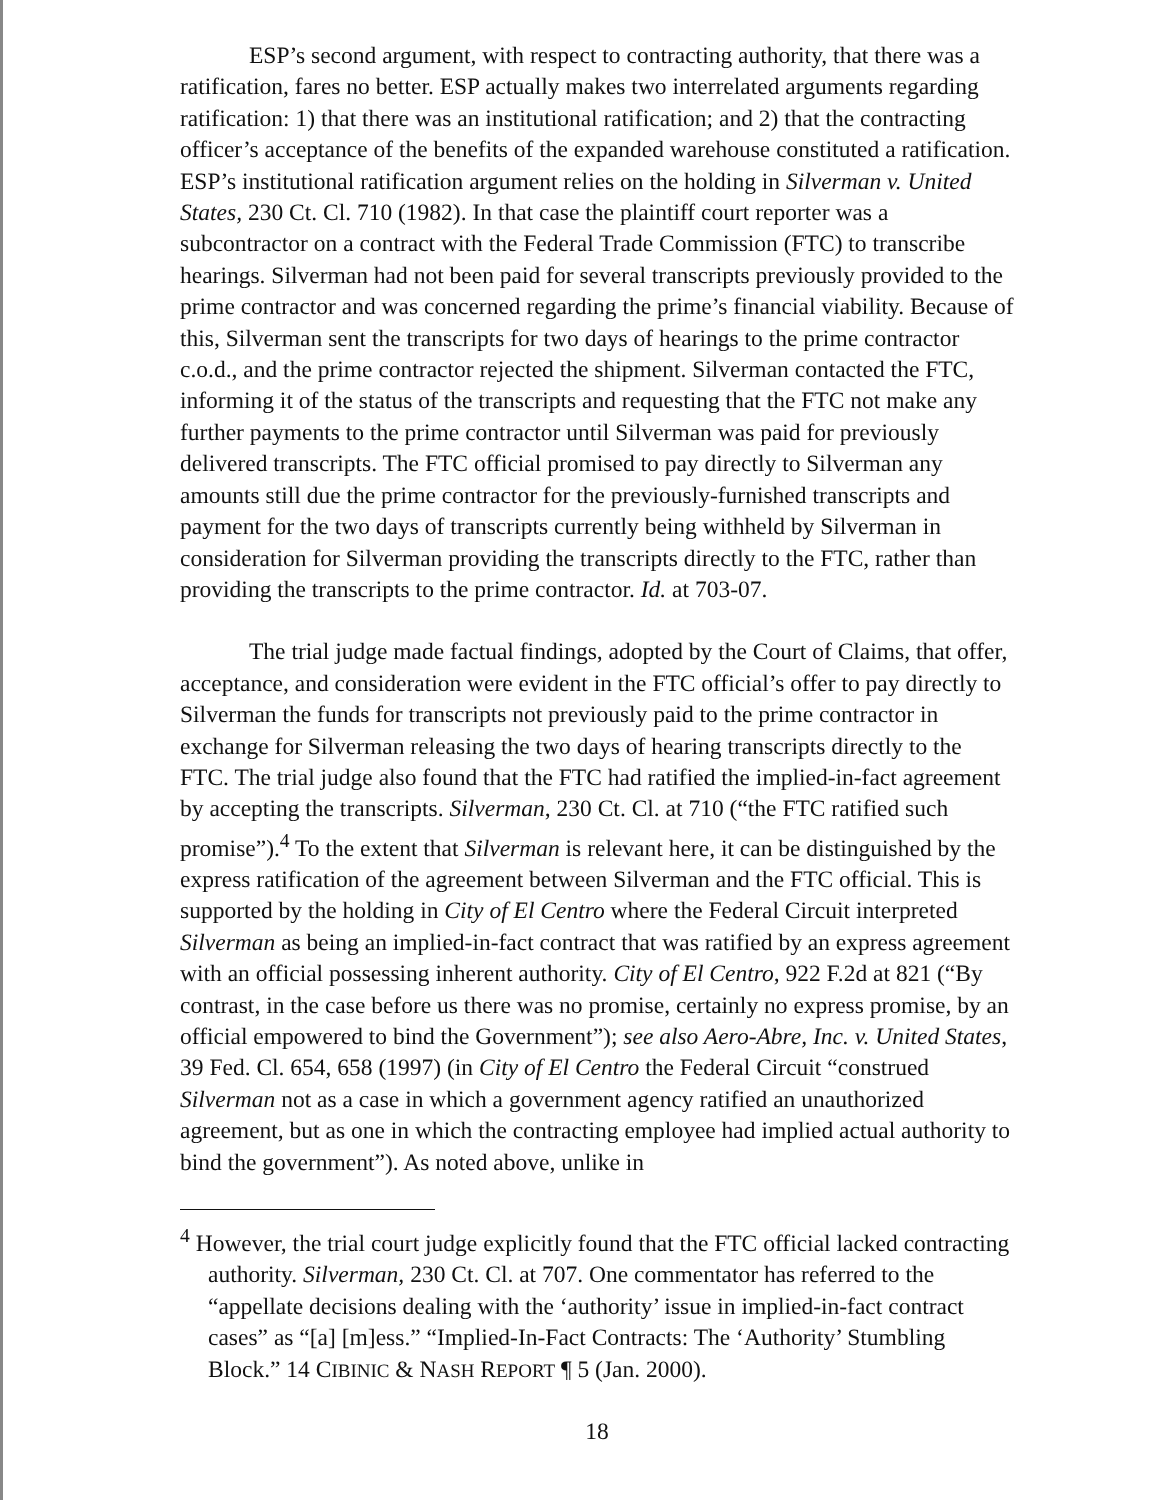ESP’s second argument, with respect to contracting authority, that there was a ratification, fares no better. ESP actually makes two interrelated arguments regarding ratification: 1) that there was an institutional ratification; and 2) that the contracting officer’s acceptance of the benefits of the expanded warehouse constituted a ratification. ESP’s institutional ratification argument relies on the holding in Silverman v. United States, 230 Ct. Cl. 710 (1982). In that case the plaintiff court reporter was a subcontractor on a contract with the Federal Trade Commission (FTC) to transcribe hearings. Silverman had not been paid for several transcripts previously provided to the prime contractor and was concerned regarding the prime’s financial viability. Because of this, Silverman sent the transcripts for two days of hearings to the prime contractor c.o.d., and the prime contractor rejected the shipment. Silverman contacted the FTC, informing it of the status of the transcripts and requesting that the FTC not make any further payments to the prime contractor until Silverman was paid for previously delivered transcripts. The FTC official promised to pay directly to Silverman any amounts still due the prime contractor for the previously-furnished transcripts and payment for the two days of transcripts currently being withheld by Silverman in consideration for Silverman providing the transcripts directly to the FTC, rather than providing the transcripts to the prime contractor. Id. at 703-07.
The trial judge made factual findings, adopted by the Court of Claims, that offer, acceptance, and consideration were evident in the FTC official’s offer to pay directly to Silverman the funds for transcripts not previously paid to the prime contractor in exchange for Silverman releasing the two days of hearing transcripts directly to the FTC. The trial judge also found that the FTC had ratified the implied-in-fact agreement by accepting the transcripts. Silverman, 230 Ct. Cl. at 710 (“the FTC ratified such promise”).<sup>4</sup> To the extent that Silverman is relevant here, it can be distinguished by the express ratification of the agreement between Silverman and the FTC official. This is supported by the holding in City of El Centro where the Federal Circuit interpreted Silverman as being an implied-in-fact contract that was ratified by an express agreement with an official possessing inherent authority. City of El Centro, 922 F.2d at 821 (“By contrast, in the case before us there was no promise, certainly no express promise, by an official empowered to bind the Government”); see also Aero-Abre, Inc. v. United States, 39 Fed. Cl. 654, 658 (1997) (in City of El Centro the Federal Circuit “construed Silverman not as a case in which a government agency ratified an unauthorized agreement, but as one in which the contracting employee had implied actual authority to bind the government”). As noted above, unlike in
<sup>4</sup> However, the trial court judge explicitly found that the FTC official lacked contracting authority. Silverman, 230 Ct. Cl. at 707. One commentator has referred to the “appellate decisions dealing with the ‘authority’ issue in implied-in-fact contract cases” as “[a] [m]ess.” “Implied-In-Fact Contracts: The ‘Authority’ Stumbling Block.” 14 CIBINIC & NASH REPORT ¶ 5 (Jan. 2000).
18